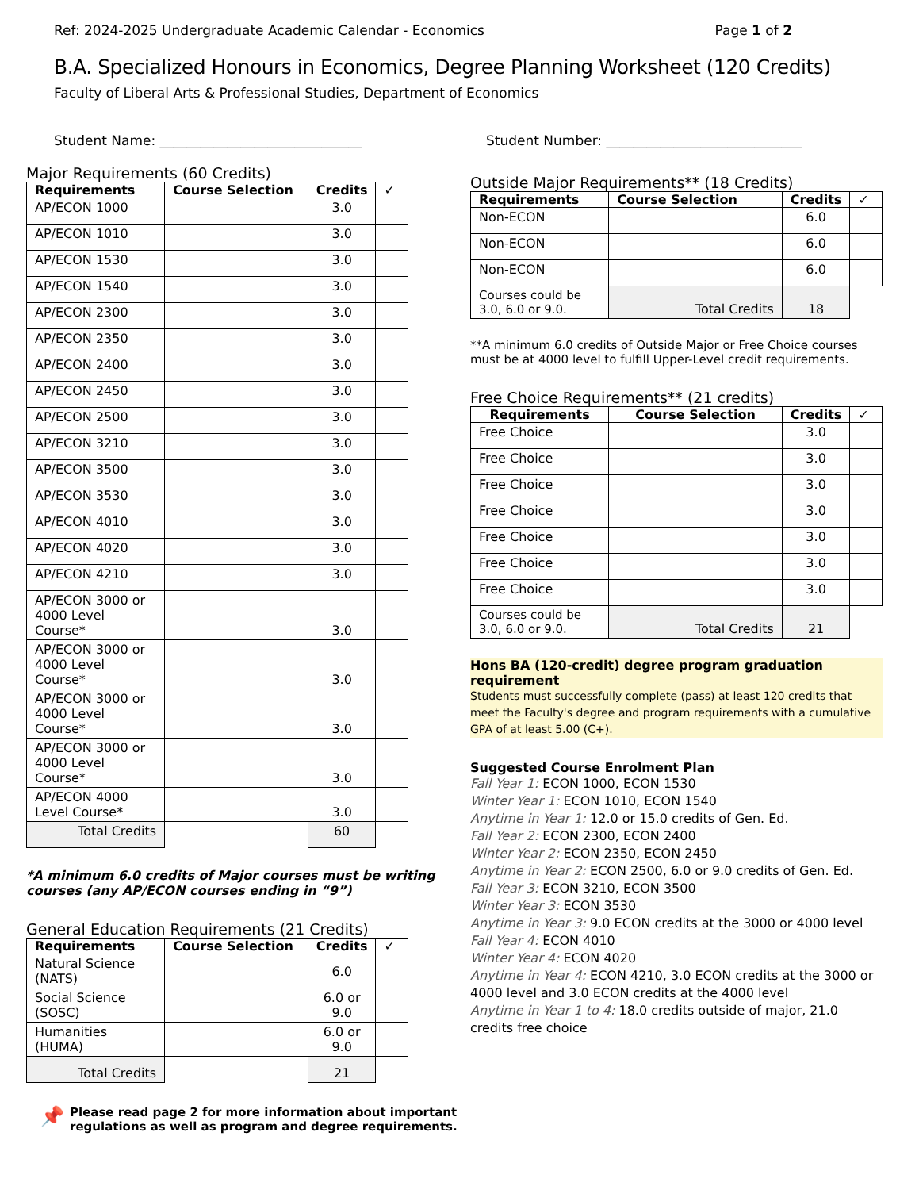Ref: 2024-2025 Undergraduate Academic Calendar - Economics Page 1 of 2
B.A. Specialized Honours in Economics, Degree Planning Worksheet (120 Credits)
Faculty of Liberal Arts & Professional Studies, Department of Economics
Student Name: ______________________________ Student Number: _____________________________
Major Requirements (60 Credits)
| Requirements | Course Selection | Credits | ✓ |
| --- | --- | --- | --- |
| AP/ECON 1000 | | 3.0 | |
| AP/ECON 1010 | | 3.0 | |
| AP/ECON 1530 | | 3.0 | |
| AP/ECON 1540 | | 3.0 | |
| AP/ECON 2300 | | 3.0 | |
| AP/ECON 2350 | | 3.0 | |
| AP/ECON 2400 | | 3.0 | |
| AP/ECON 2450 | | 3.0 | |
| AP/ECON 2500 | | 3.0 | |
| AP/ECON 3210 | | 3.0 | |
| AP/ECON 3500 | | 3.0 | |
| AP/ECON 3530 | | 3.0 | |
| AP/ECON 4010 | | 3.0 | |
| AP/ECON 4020 | | 3.0 | |
| AP/ECON 4210 | | 3.0 | |
| AP/ECON 3000 or 4000 Level Course* | | 3.0 | |
| AP/ECON 3000 or 4000 Level Course* | | 3.0 | |
| AP/ECON 3000 or 4000 Level Course* | | 3.0 | |
| AP/ECON 3000 or 4000 Level Course* | | 3.0 | |
| AP/ECON 4000 Level Course* | | 3.0 | |
| Total Credits | | 60 | |
*A minimum 6.0 credits of Major courses must be writing courses (any AP/ECON courses ending in “9”)
General Education Requirements (21 Credits)
| Requirements | Course Selection | Credits | ✓ |
| --- | --- | --- | --- |
| Natural Science (NATS) | | 6.0 | |
| Social Science (SOSC) | | 6.0 or 9.0 | |
| Humanities (HUMA) | | 6.0 or 9.0 | |
| Total Credits | | 21 | |
📌
Please read page 2 for more information about important regulations as well as program and degree requirements.
Outside Major Requirements** (18 Credits)
| Requirements | Course Selection | Credits | ✓ |
| --- | --- | --- | --- |
| Non-ECON | | 6.0 | |
| Non-ECON | | 6.0 | |
| Non-ECON | | 6.0 | |
| Courses could be 3.0, 6.0 or 9.0. | Total Credits | 18 | |
**A minimum 6.0 credits of Outside Major or Free Choice courses must be at 4000 level to fulfill Upper-Level credit requirements.
Free Choice Requirements** (21 credits)
| Requirements | Course Selection | Credits | ✓ |
| --- | --- | --- | --- |
| Free Choice | | 3.0 | |
| Free Choice | | 3.0 | |
| Free Choice | | 3.0 | |
| Free Choice | | 3.0 | |
| Free Choice | | 3.0 | |
| Free Choice | | 3.0 | |
| Free Choice | | 3.0 | |
| Courses could be 3.0, 6.0 or 9.0. | Total Credits | 21 | |
Hons BA (120-credit) degree program graduation requirement
Students must successfully complete (pass) at least 120 credits that meet the Faculty's degree and program requirements with a cumulative GPA of at least 5.00 (C+).
Suggested Course Enrolment Plan
Fall Year 1: ECON 1000, ECON 1530
Winter Year 1: ECON 1010, ECON 1540
Anytime in Year 1: 12.0 or 15.0 credits of Gen. Ed.
Fall Year 2: ECON 2300, ECON 2400
Winter Year 2: ECON 2350, ECON 2450
Anytime in Year 2: ECON 2500, 6.0 or 9.0 credits of Gen. Ed.
Fall Year 3: ECON 3210, ECON 3500
Winter Year 3: ECON 3530
Anytime in Year 3: 9.0 ECON credits at the 3000 or 4000 level
Fall Year 4: ECON 4010
Winter Year 4: ECON 4020
Anytime in Year 4: ECON 4210, 3.0 ECON credits at the 3000 or 4000 level and 3.0 ECON credits at the 4000 level
Anytime in Year 1 to 4: 18.0 credits outside of major, 21.0 credits free choice